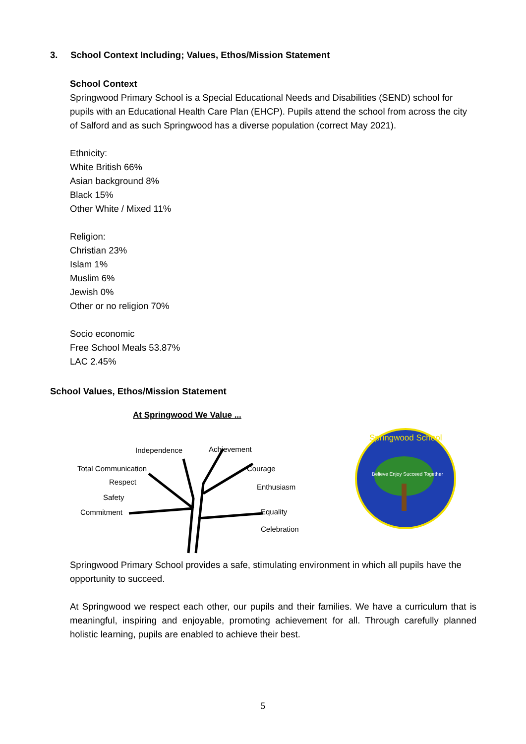3. School Context Including; Values, Ethos/Mission Statement
School Context
Springwood Primary School is a Special Educational Needs and Disabilities (SEND) school for pupils with an Educational Health Care Plan (EHCP). Pupils attend the school from across the city of Salford and as such Springwood has a diverse population (correct May 2021).
Ethnicity:
White British 66%
Asian background 8%
Black 15%
Other White / Mixed 11%
Religion:
Christian 23%
Islam 1%
Muslim 6%
Jewish 0%
Other or no religion 70%
Socio economic
Free School Meals 53.87%
LAC 2.45%
School Values, Ethos/Mission Statement
At Springwood We Value ...
Independence Achievement
Total Communication Courage
Respect
Enthusiasm
Safety
Commitment Equality
Celebration
Springwood School
Believe Enjoy Succeed Together
Springwood Primary School provides a safe, stimulating environment in which all pupils have the opportunity to succeed.
At Springwood we respect each other, our pupils and their families. We have a curriculum that is meaningful, inspiring and enjoyable, promoting achievement for all. Through carefully planned holistic learning, pupils are enabled to achieve their best.
5